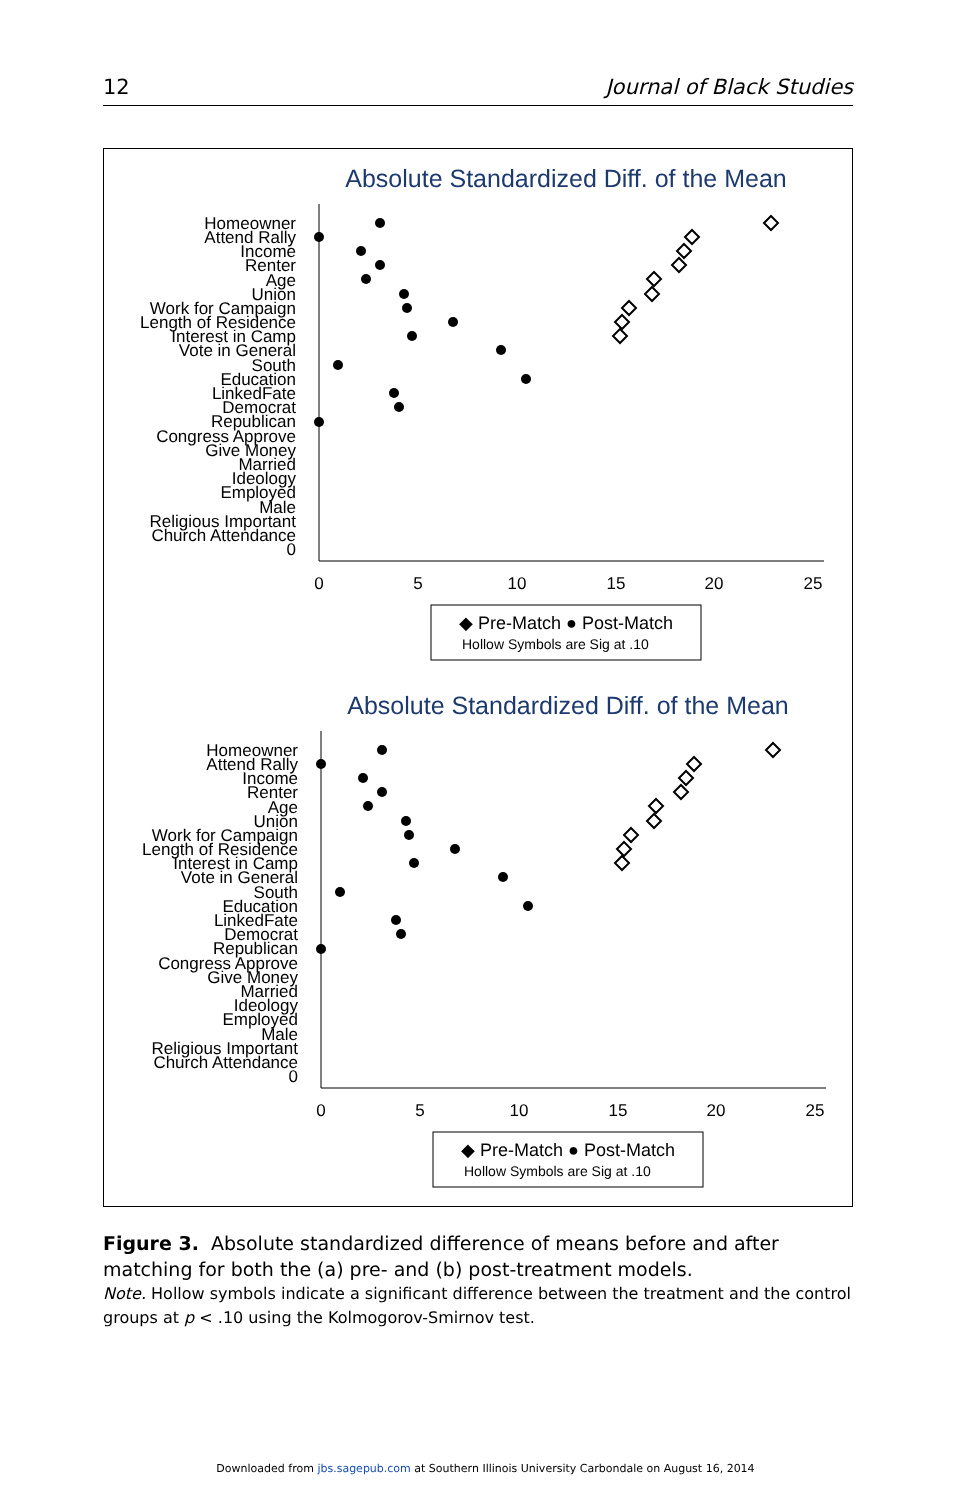12 Journal of Black Studies
Absolute Standardized Diff. of the Mean
Homeowner
Attend Rally
Income
Renter
Age
Union
Work for Campaign
Length of Residence
Interest in Camp
Vote in General
South
Education
LinkedFate
Democrat
Republican
Congress Approve
Give Money
Married
Ideology
Employed
Male
Religious Important
Church Attendance
0
0
5
10
15
20
25
◆ Pre-Match ● Post-Match
Hollow Symbols are Sig at .10
Figure 3. Absolute standardized difference of means before and after matching for both the (a) pre- and (b) post-treatment models.
Note. Hollow symbols indicate a significant difference between the treatment and the control groups at p < .10 using the Kolmogorov-Smirnov test.
Downloaded from jbs.sagepub.com at Southern Illinois University Carbondale on August 16, 2014